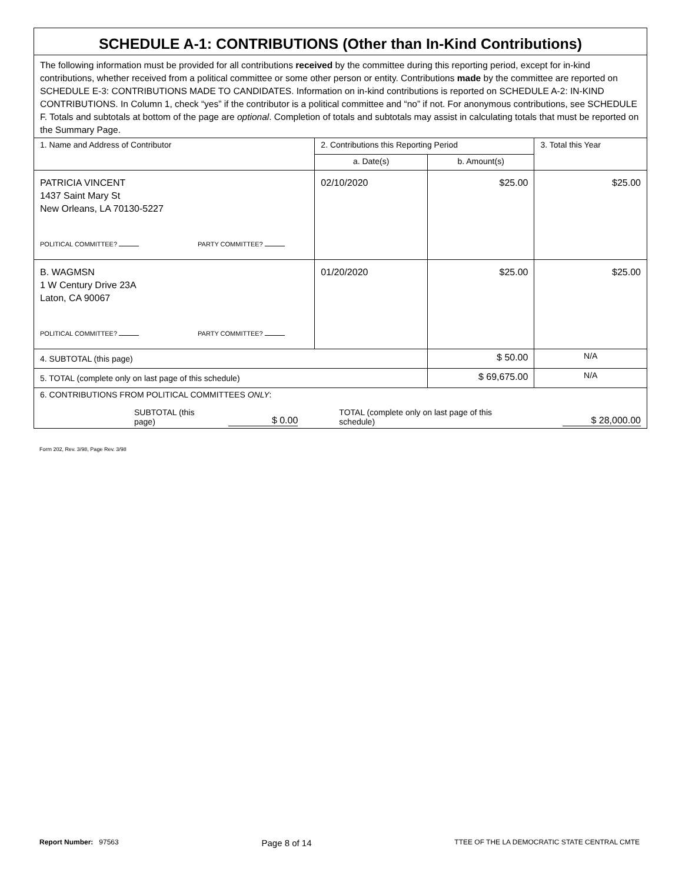SCHEDULE A-1: CONTRIBUTIONS (Other than In-Kind Contributions)
The following information must be provided for all contributions received by the committee during this reporting period, except for in-kind contributions, whether received from a political committee or some other person or entity. Contributions made by the committee are reported on SCHEDULE E-3: CONTRIBUTIONS MADE TO CANDIDATES. Information on in-kind contributions is reported on SCHEDULE A-2: IN-KIND CONTRIBUTIONS. In Column 1, check “yes” if the contributor is a political committee and “no” if not. For anonymous contributions, see SCHEDULE F. Totals and subtotals at bottom of the page are optional. Completion of totals and subtotals may assist in calculating totals that must be reported on the Summary Page.
| 1. Name and Address of Contributor | 2. Contributions this Reporting Period | | 3. Total this Year |
| --- | --- | --- | --- |
| | a. Date(s) | b. Amount(s) | |
| PATRICIA VINCENT 1437 Saint Mary St New Orleans, LA 70130-5227 POLITICAL COMMITTEE? PARTY COMMITTEE? | 02/10/2020 | $25.00 | $25.00 |
| B. WAGMSN 1 W Century Drive 23A Laton, CA 90067 POLITICAL COMMITTEE? PARTY COMMITTEE? | 01/20/2020 | $25.00 | $25.00 |
| 4. SUBTOTAL (this page) | | $ 50.00 | N/A |
| 5. TOTAL (complete only on last page of this schedule) | | $ 69,675.00 | N/A |
| 6. CONTRIBUTIONS FROM POLITICAL COMMITTEES ONLY : SUBTOTAL (this page) $ 0.00 TOTAL (complete only on last page of this schedule) $ 28,000.00 | | | |
Form 202, Rev. 3/98, Page Rev. 3/98
Report Number: 97563 Page 8 of 14 TTEE OF THE LA DEMOCRATIC STATE CENTRAL CMTE